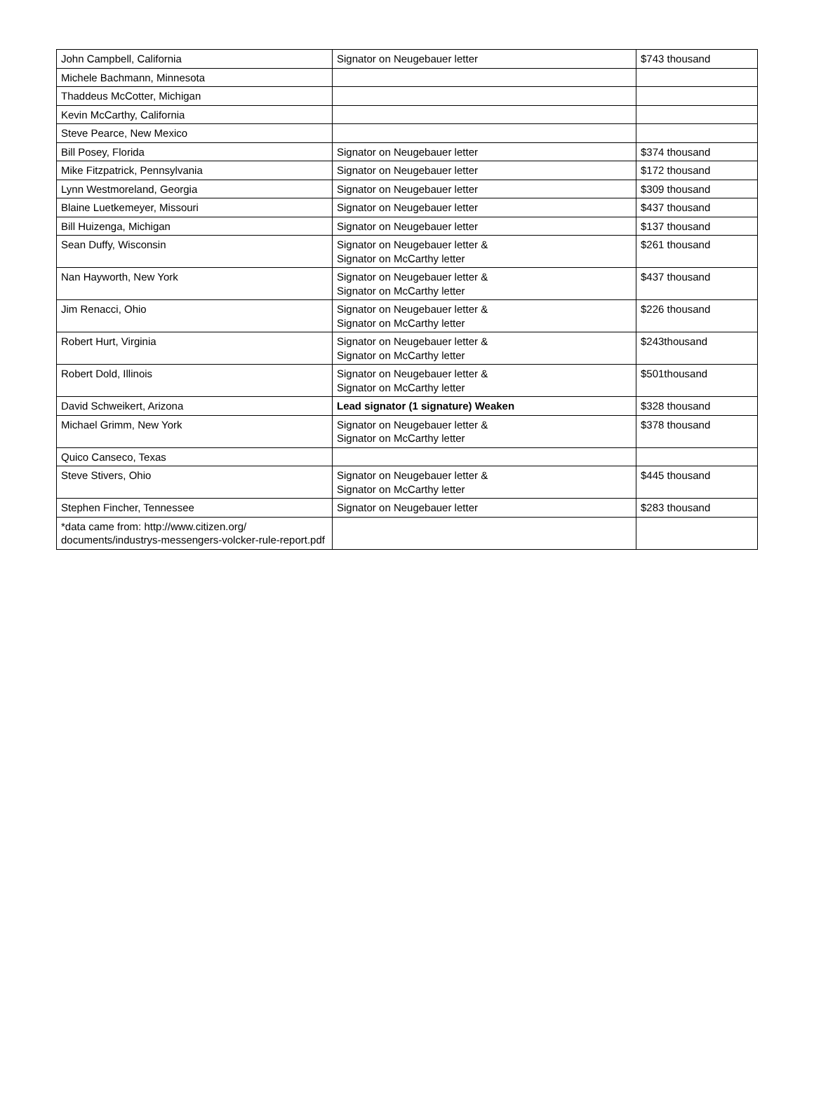| John Campbell, California | Signator on Neugebauer letter | $743 thousand |
| Michele Bachmann, Minnesota | | |
| Thaddeus McCotter, Michigan | | |
| Kevin McCarthy, California | | |
| Steve Pearce, New Mexico | | |
| Bill Posey, Florida | Signator on Neugebauer letter | $374 thousand |
| Mike Fitzpatrick, Pennsylvania | Signator on Neugebauer letter | $172 thousand |
| Lynn Westmoreland, Georgia | Signator on Neugebauer letter | $309 thousand |
| Blaine Luetkemeyer, Missouri | Signator on Neugebauer letter | $437 thousand |
| Bill Huizenga, Michigan | Signator on Neugebauer letter | $137 thousand |
| Sean Duffy, Wisconsin | Signator on Neugebauer letter & Signator on McCarthy letter | $261 thousand |
| Nan Hayworth, New York | Signator on Neugebauer letter & Signator on McCarthy letter | $437 thousand |
| Jim Renacci, Ohio | Signator on Neugebauer letter & Signator on McCarthy letter | $226 thousand |
| Robert Hurt, Virginia | Signator on Neugebauer letter & Signator on McCarthy letter | $243thousand |
| Robert Dold, Illinois | Signator on Neugebauer letter & Signator on McCarthy letter | $501thousand |
| David Schweikert, Arizona | Lead signator (1 signature) Weaken | $328 thousand |
| Michael Grimm, New York | Signator on Neugebauer letter & Signator on McCarthy letter | $378 thousand |
| Quico Canseco, Texas | | |
| Steve Stivers, Ohio | Signator on Neugebauer letter & Signator on McCarthy letter | $445 thousand |
| Stephen Fincher, Tennessee | Signator on Neugebauer letter | $283 thousand |
| *data came from: http://www.citizen.org/ documents/industrys-messengers-volcker-rule-report.pdf | | |